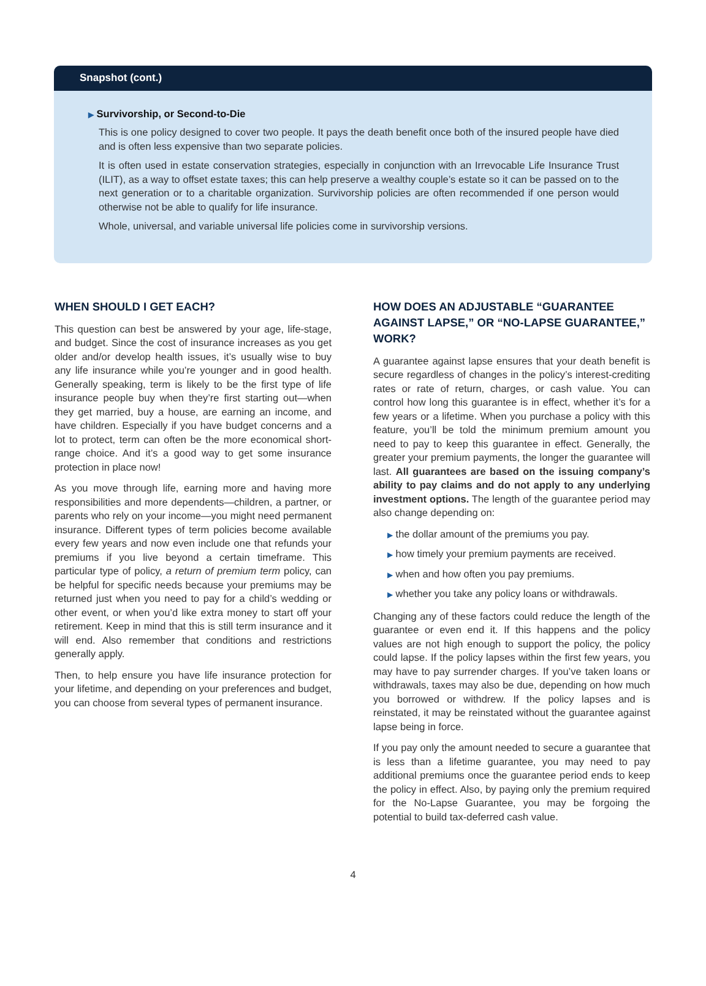Snapshot (cont.)
▶ Survivorship, or Second-to-Die
This is one policy designed to cover two people. It pays the death benefit once both of the insured people have died and is often less expensive than two separate policies.
It is often used in estate conservation strategies, especially in conjunction with an Irrevocable Life Insurance Trust (ILIT), as a way to offset estate taxes; this can help preserve a wealthy couple’s estate so it can be passed on to the next generation or to a charitable organization. Survivorship policies are often recommended if one person would otherwise not be able to qualify for life insurance.
Whole, universal, and variable universal life policies come in survivorship versions.
WHEN SHOULD I GET EACH?
This question can best be answered by your age, life-stage, and budget. Since the cost of insurance increases as you get older and/or develop health issues, it’s usually wise to buy any life insurance while you’re younger and in good health. Generally speaking, term is likely to be the first type of life insurance people buy when they’re first starting out—when they get married, buy a house, are earning an income, and have children. Especially if you have budget concerns and a lot to protect, term can often be the more economical short-range choice. And it’s a good way to get some insurance protection in place now!
As you move through life, earning more and having more responsibilities and more dependents—children, a partner, or parents who rely on your income—you might need permanent insurance. Different types of term policies become available every few years and now even include one that refunds your premiums if you live beyond a certain timeframe. This particular type of policy, a return of premium term policy, can be helpful for specific needs because your premiums may be returned just when you need to pay for a child’s wedding or other event, or when you’d like extra money to start off your retirement. Keep in mind that this is still term insurance and it will end. Also remember that conditions and restrictions generally apply.
Then, to help ensure you have life insurance protection for your lifetime, and depending on your preferences and budget, you can choose from several types of permanent insurance.
HOW DOES AN ADJUSTABLE “GUARANTEE AGAINST LAPSE,” OR “NO-LAPSE GUARANTEE,” WORK?
A guarantee against lapse ensures that your death benefit is secure regardless of changes in the policy’s interest-crediting rates or rate of return, charges, or cash value. You can control how long this guarantee is in effect, whether it’s for a few years or a lifetime. When you purchase a policy with this feature, you’ll be told the minimum premium amount you need to pay to keep this guarantee in effect. Generally, the greater your premium payments, the longer the guarantee will last. All guarantees are based on the issuing company’s ability to pay claims and do not apply to any underlying investment options. The length of the guarantee period may also change depending on:
▶ the dollar amount of the premiums you pay.
▶ how timely your premium payments are received.
▶ when and how often you pay premiums.
▶ whether you take any policy loans or withdrawals.
Changing any of these factors could reduce the length of the guarantee or even end it. If this happens and the policy values are not high enough to support the policy, the policy could lapse. If the policy lapses within the first few years, you may have to pay surrender charges. If you’ve taken loans or withdrawals, taxes may also be due, depending on how much you borrowed or withdrew. If the policy lapses and is reinstated, it may be reinstated without the guarantee against lapse being in force.
If you pay only the amount needed to secure a guarantee that is less than a lifetime guarantee, you may need to pay additional premiums once the guarantee period ends to keep the policy in effect. Also, by paying only the premium required for the No-Lapse Guarantee, you may be forgoing the potential to build tax-deferred cash value.
4